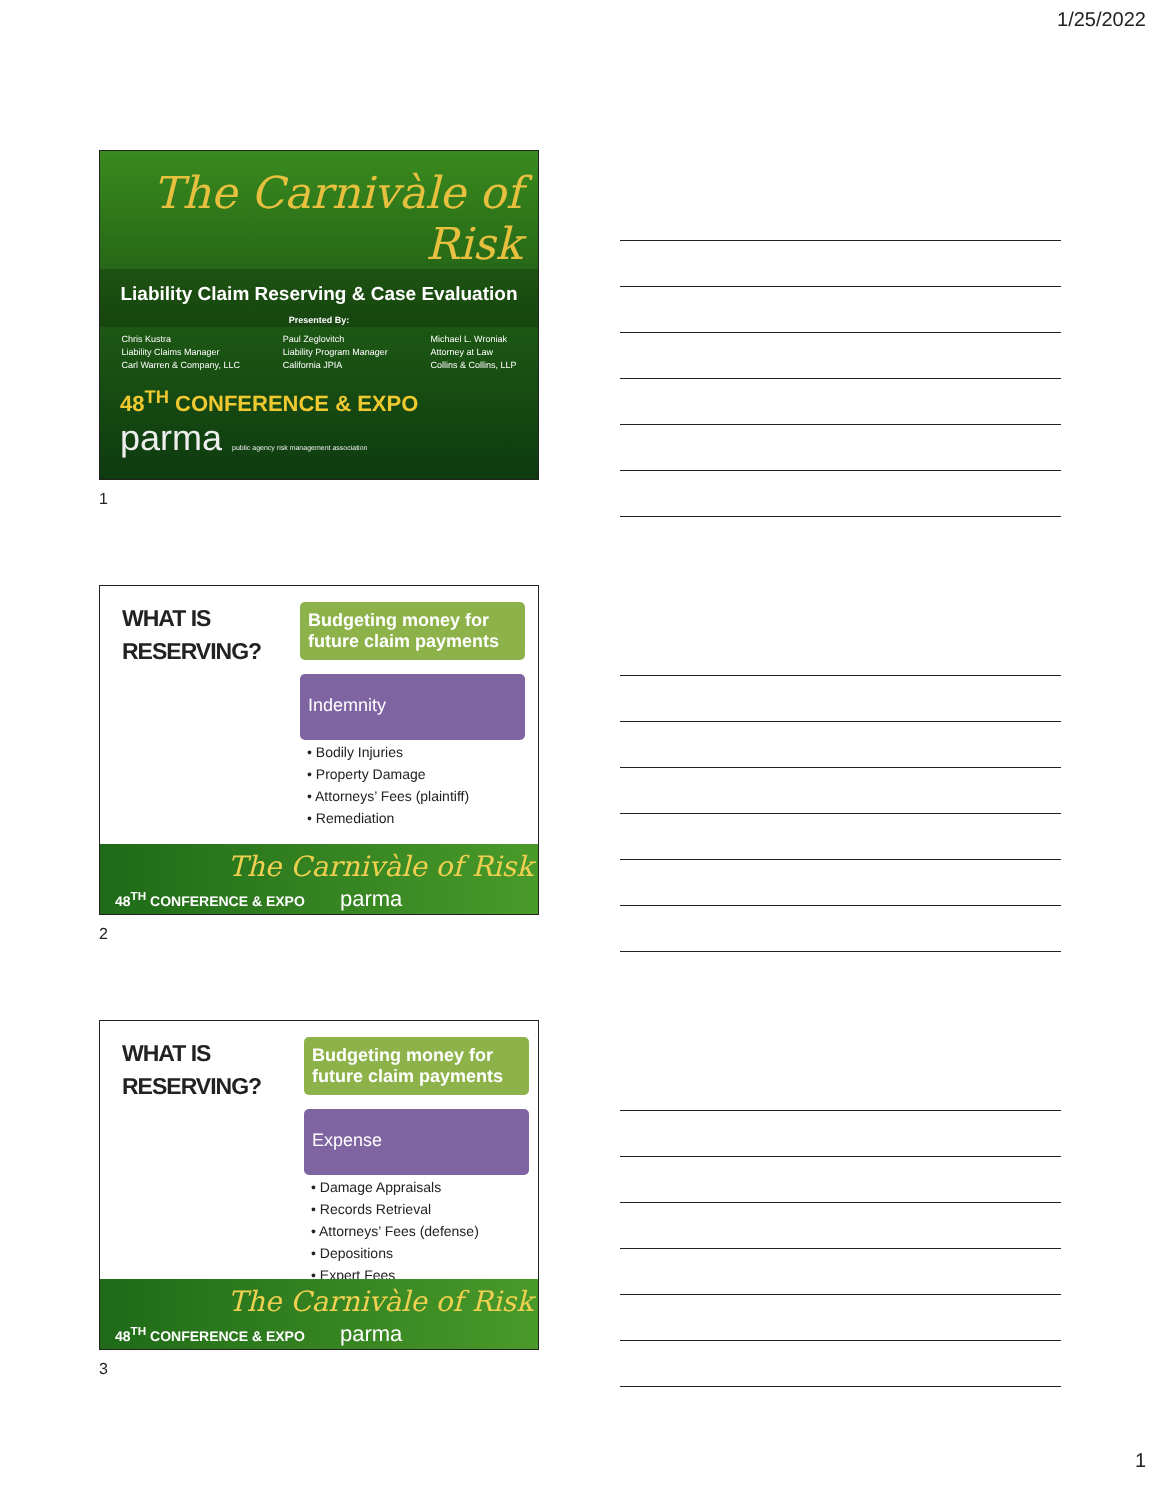1/25/2022
The Carnivàle of Risk
Liability Claim Reserving & Case Evaluation
Presented By:
Chris Kustra
Liability Claims Manager
Carl Warren & Company, LLC
Paul Zeglovitch
Liability Program Manager
California JPIA
Michael L. Wroniak
Attorney at Law
Collins & Collins, LLP
48<sup>TH</sup> CONFERENCE & EXPO
parma public agency risk management association
1
WHAT IS
RESERVING?
Budgeting money for future claim payments
Indemnity
• Bodily Injuries
• Property Damage
• Attorneys’ Fees (plaintiff)
• Remediation
The Carnivàle of Risk
48<sup>TH</sup> CONFERENCE & EXPO parma
2
WHAT IS
RESERVING?
Budgeting money for future claim payments
Expense
• Damage Appraisals
• Records Retrieval
• Attorneys’ Fees (defense)
• Depositions
• Expert Fees
The Carnivàle of Risk
48<sup>TH</sup> CONFERENCE & EXPO parma
3
1